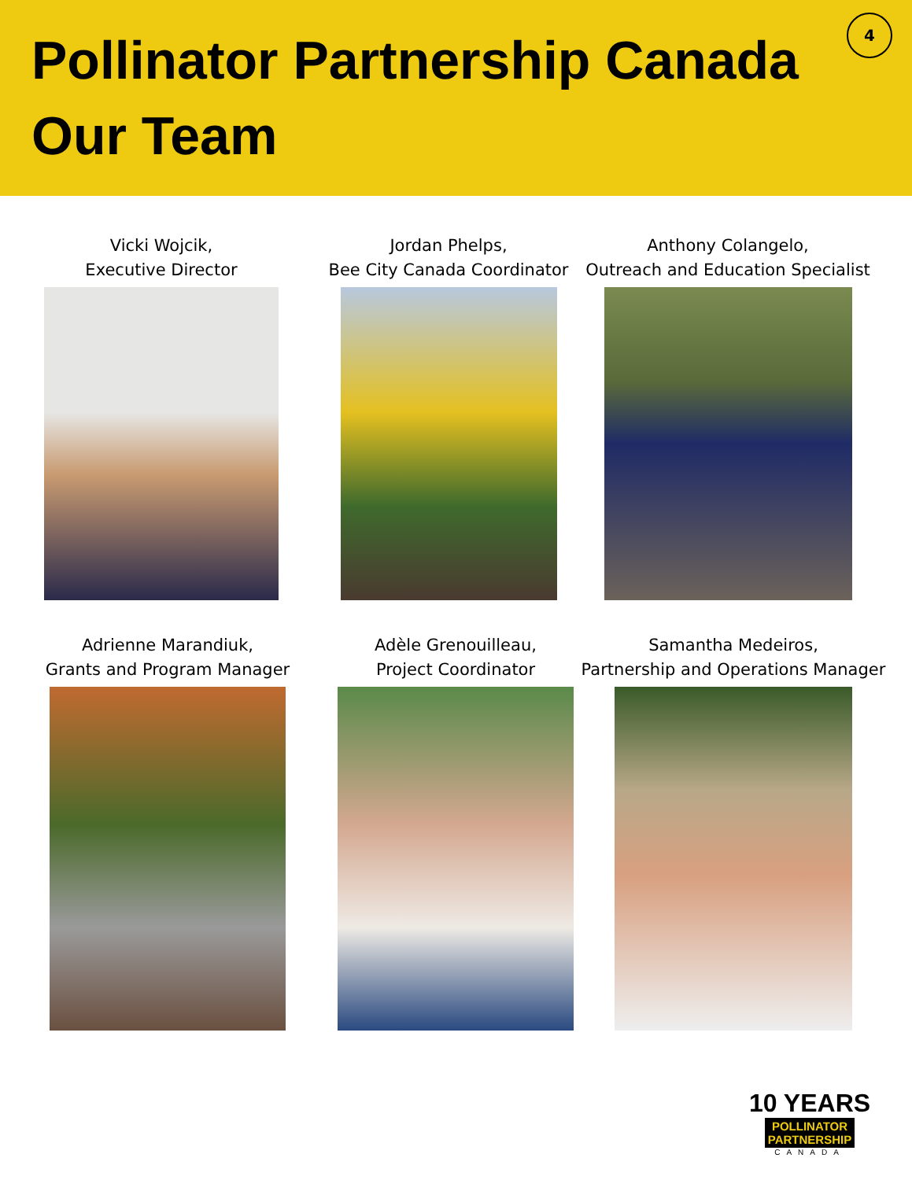Pollinator Partnership Canada
Our Team
4
Vicki Wojcik,
Executive Director
Jordan Phelps,
Bee City Canada Coordinator
Anthony Colangelo,
Outreach and Education Specialist
Adrienne Marandiuk,
Grants and Program Manager
Adèle Grenouilleau,
Project Coordinator
Samantha Medeiros,
Partnership and Operations Manager
10 YEARS
POLLINATOR
PARTNERSHIP
CANADA